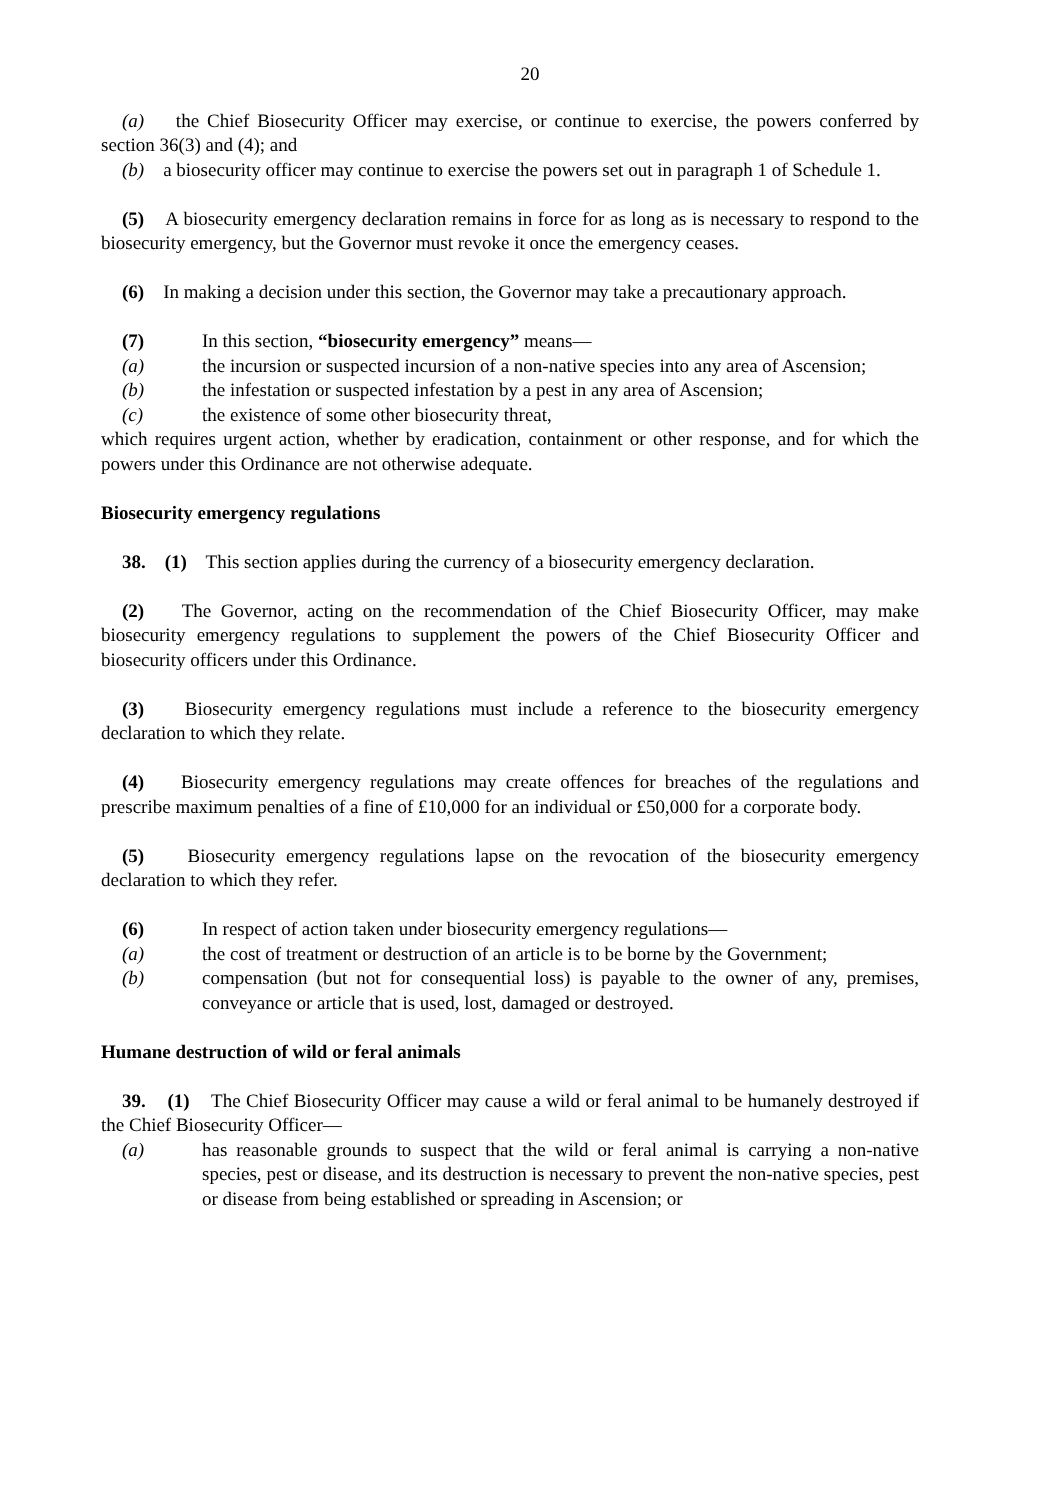20
(a) the Chief Biosecurity Officer may exercise, or continue to exercise, the powers conferred by section 36(3) and (4); and
(b) a biosecurity officer may continue to exercise the powers set out in paragraph 1 of Schedule 1.
(5) A biosecurity emergency declaration remains in force for as long as is necessary to respond to the biosecurity emergency, but the Governor must revoke it once the emergency ceases.
(6) In making a decision under this section, the Governor may take a precautionary approach.
(7) In this section, “biosecurity emergency” means—
(a) the incursion or suspected incursion of a non-native species into any area of Ascension;
(b) the infestation or suspected infestation by a pest in any area of Ascension;
(c) the existence of some other biosecurity threat,
which requires urgent action, whether by eradication, containment or other response, and for which the powers under this Ordinance are not otherwise adequate.
Biosecurity emergency regulations
38. (1) This section applies during the currency of a biosecurity emergency declaration.
(2) The Governor, acting on the recommendation of the Chief Biosecurity Officer, may make biosecurity emergency regulations to supplement the powers of the Chief Biosecurity Officer and biosecurity officers under this Ordinance.
(3) Biosecurity emergency regulations must include a reference to the biosecurity emergency declaration to which they relate.
(4) Biosecurity emergency regulations may create offences for breaches of the regulations and prescribe maximum penalties of a fine of £10,000 for an individual or £50,000 for a corporate body.
(5) Biosecurity emergency regulations lapse on the revocation of the biosecurity emergency declaration to which they refer.
(6) In respect of action taken under biosecurity emergency regulations—
(a) the cost of treatment or destruction of an article is to be borne by the Government;
(b) compensation (but not for consequential loss) is payable to the owner of any, premises, conveyance or article that is used, lost, damaged or destroyed.
Humane destruction of wild or feral animals
39. (1) The Chief Biosecurity Officer may cause a wild or feral animal to be humanely destroyed if the Chief Biosecurity Officer—
(a) has reasonable grounds to suspect that the wild or feral animal is carrying a non-native species, pest or disease, and its destruction is necessary to prevent the non-native species, pest or disease from being established or spreading in Ascension; or